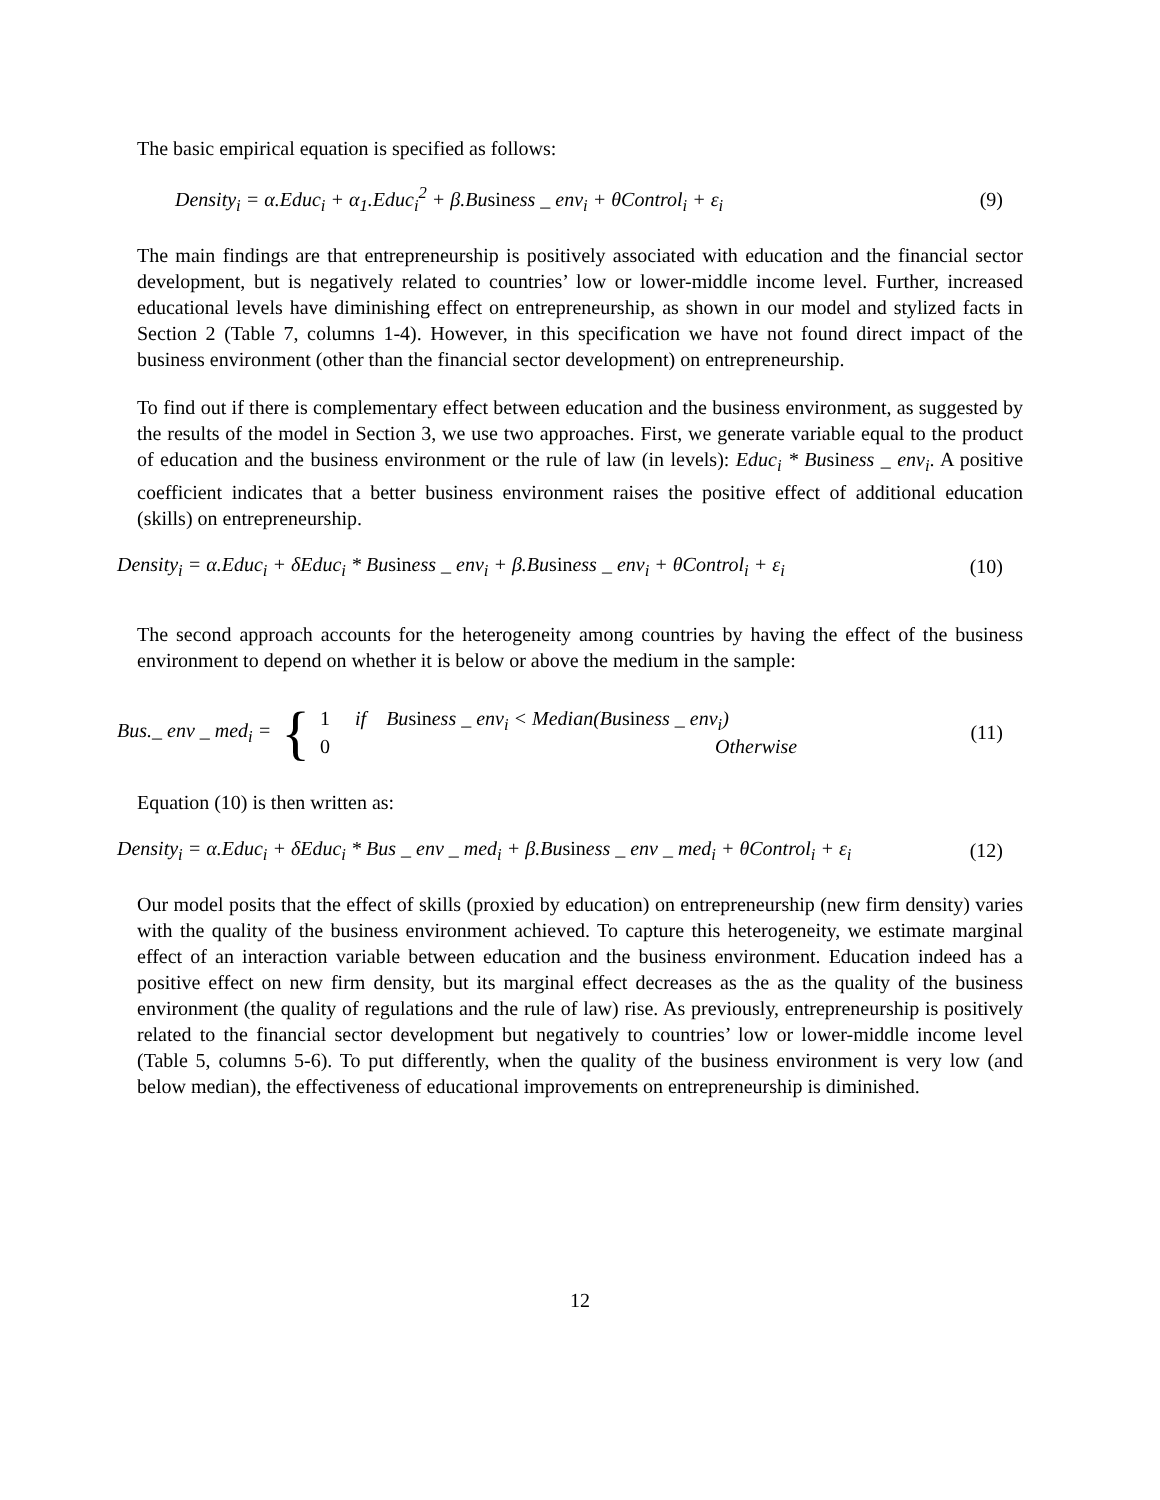The basic empirical equation is specified as follows:
Density<sub>i</sub> = α.Educ<sub>i</sub> + α<sub>1</sub>.Educ<sub>i</sub><sup>2</sup> + β.Business _ env<sub>i</sub> + θControl<sub>i</sub> + ε<sub>i</sub> (9)
The main findings are that entrepreneurship is positively associated with education and the financial sector development, but is negatively related to countries’ low or lower-middle income level. Further, increased educational levels have diminishing effect on entrepreneurship, as shown in our model and stylized facts in Section 2 (Table 7, columns 1-4). However, in this specification we have not found direct impact of the business environment (other than the financial sector development) on entrepreneurship.
To find out if there is complementary effect between education and the business environment, as suggested by the results of the model in Section 3, we use two approaches. First, we generate variable equal to the product of education and the business environment or the rule of law (in levels): Educ<sub>i</sub> * Business _ env<sub>i</sub>. A positive coefficient indicates that a better business environment raises the positive effect of additional education (skills) on entrepreneurship.
Density<sub>i</sub> = α.Educ<sub>i</sub> + δEduc<sub>i</sub> * Business _ env<sub>i</sub> + β.Business _ env<sub>i</sub> + θControl<sub>i</sub> + ε<sub>i</sub> (10)
The second approach accounts for the heterogeneity among countries by having the effect of the business environment to depend on whether it is below or above the medium in the sample:
Bus._ env _ med<sub>i</sub> = { 1 if Business _ env<sub>i</sub> < Median(Business _ env<sub>i</sub>)
0 Otherwise (11)
Equation (10) is then written as:
Density<sub>i</sub> = α.Educ<sub>i</sub> + δEduc<sub>i</sub> * Bus _ env _ med<sub>i</sub> + β.Business _ env _ med<sub>i</sub> + θControl<sub>i</sub> + ε<sub>i</sub> (12)
Our model posits that the effect of skills (proxied by education) on entrepreneurship (new firm density) varies with the quality of the business environment achieved. To capture this heterogeneity, we estimate marginal effect of an interaction variable between education and the business environment. Education indeed has a positive effect on new firm density, but its marginal effect decreases as the as the quality of the business environment (the quality of regulations and the rule of law) rise. As previously, entrepreneurship is positively related to the financial sector development but negatively to countries’ low or lower-middle income level (Table 5, columns 5-6). To put differently, when the quality of the business environment is very low (and below median), the effectiveness of educational improvements on entrepreneurship is diminished.
12